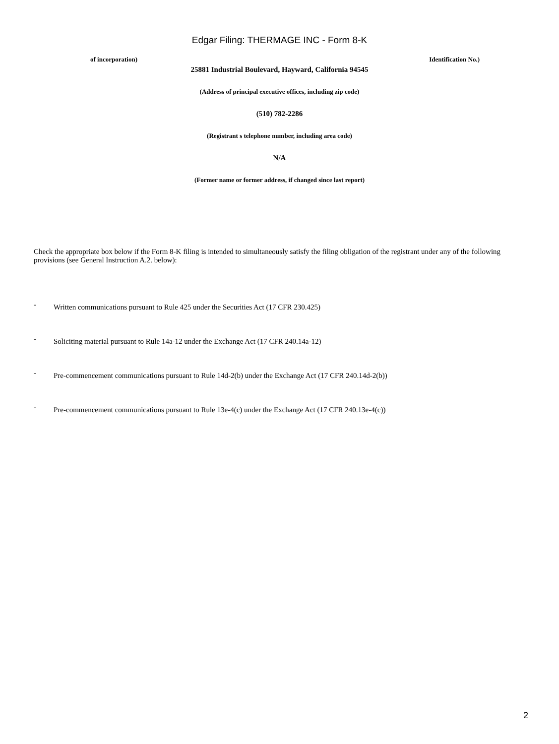Edgar Filing: THERMAGE INC - Form 8-K
of incorporation) Identification No.)
25881 Industrial Boulevard, Hayward, California 94545
(Address of principal executive offices, including zip code)
(510) 782-2286
(Registrant s telephone number, including area code)
N/A
(Former name or former address, if changed since last report)
Check the appropriate box below if the Form 8-K filing is intended to simultaneously satisfy the filing obligation of the registrant under any of the following provisions (see General Instruction A.2. below):
¨ Written communications pursuant to Rule 425 under the Securities Act (17 CFR 230.425)
¨ Soliciting material pursuant to Rule 14a-12 under the Exchange Act (17 CFR 240.14a-12)
¨ Pre-commencement communications pursuant to Rule 14d-2(b) under the Exchange Act (17 CFR 240.14d-2(b))
¨ Pre-commencement communications pursuant to Rule 13e-4(c) under the Exchange Act (17 CFR 240.13e-4(c))
2